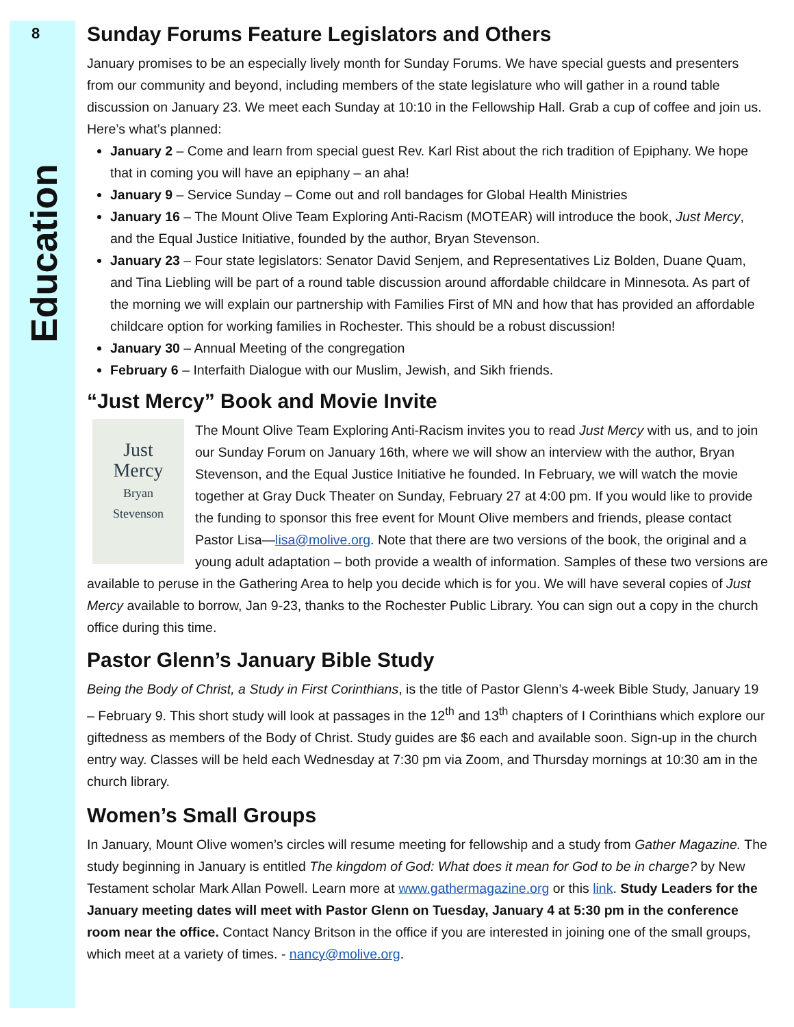8
Education
Sunday Forums Feature Legislators and Others
January promises to be an especially lively month for Sunday Forums. We have special guests and presenters from our community and beyond, including members of the state legislature who will gather in a round table discussion on January 23. We meet each Sunday at 10:10 in the Fellowship Hall. Grab a cup of coffee and join us. Here’s what’s planned:
January 2 – Come and learn from special guest Rev. Karl Rist about the rich tradition of Epiphany. We hope that in coming you will have an epiphany – an aha!
January 9 – Service Sunday – Come out and roll bandages for Global Health Ministries
January 16 – The Mount Olive Team Exploring Anti-Racism (MOTEAR) will introduce the book, Just Mercy, and the Equal Justice Initiative, founded by the author, Bryan Stevenson.
January 23 – Four state legislators: Senator David Senjem, and Representatives Liz Bolden, Duane Quam, and Tina Liebling will be part of a round table discussion around affordable childcare in Minnesota. As part of the morning we will explain our partnership with Families First of MN and how that has provided an affordable childcare option for working families in Rochester. This should be a robust discussion!
January 30 – Annual Meeting of the congregation
February 6 – Interfaith Dialogue with our Muslim, Jewish, and Sikh friends.
“Just Mercy” Book and Movie Invite
Just
Mercy
Bryan
Stevenson
The Mount Olive Team Exploring Anti-Racism invites you to read Just Mercy with us, and to join our Sunday Forum on January 16th, where we will show an interview with the author, Bryan Stevenson, and the Equal Justice Initiative he founded. In February, we will watch the movie together at Gray Duck Theater on Sunday, February 27 at 4:00 pm. If you would like to provide the funding to sponsor this free event for Mount Olive members and friends, please contact Pastor Lisa—lisa@molive.org. Note that there are two versions of the book, the original and a young adult adaptation – both provide a wealth of information. Samples of these two versions are available to peruse in the Gathering Area to help you decide which is for you. We will have several copies of Just Mercy available to borrow, Jan 9-23, thanks to the Rochester Public Library. You can sign out a copy in the church office during this time.
Pastor Glenn’s January Bible Study
Being the Body of Christ, a Study in First Corinthians, is the title of Pastor Glenn’s 4-week Bible Study, January 19 – February 9. This short study will look at passages in the 12<sup>th</sup> and 13<sup>th</sup> chapters of I Corinthians which explore our giftedness as members of the Body of Christ. Study guides are $6 each and available soon. Sign-up in the church entry way. Classes will be held each Wednesday at 7:30 pm via Zoom, and Thursday mornings at 10:30 am in the church library.
Women’s Small Groups
In January, Mount Olive women’s circles will resume meeting for fellowship and a study from Gather Magazine. The study beginning in January is entitled The kingdom of God: What does it mean for God to be in charge? by New Testament scholar Mark Allan Powell. Learn more at www.gathermagazine.org or this link. Study Leaders for the January meeting dates will meet with Pastor Glenn on Tuesday, January 4 at 5:30 pm in the conference room near the office. Contact Nancy Britson in the office if you are interested in joining one of the small groups, which meet at a variety of times. - nancy@molive.org.